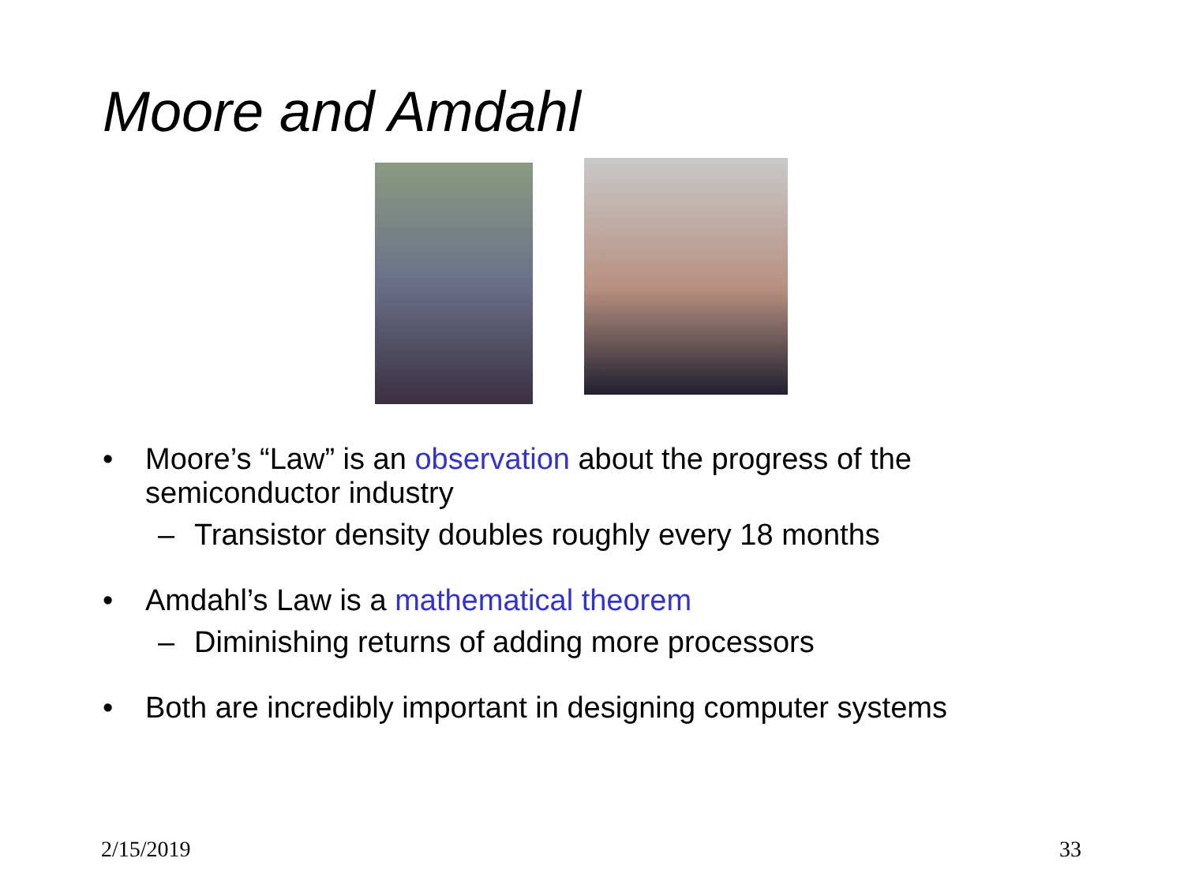Moore and Amdahl
• Moore’s “Law” is an observation about the progress of the semiconductor industry
– Transistor density doubles roughly every 18 months
• Amdahl’s Law is a mathematical theorem
– Diminishing returns of adding more processors
• Both are incredibly important in designing computer systems
2/15/2019 33